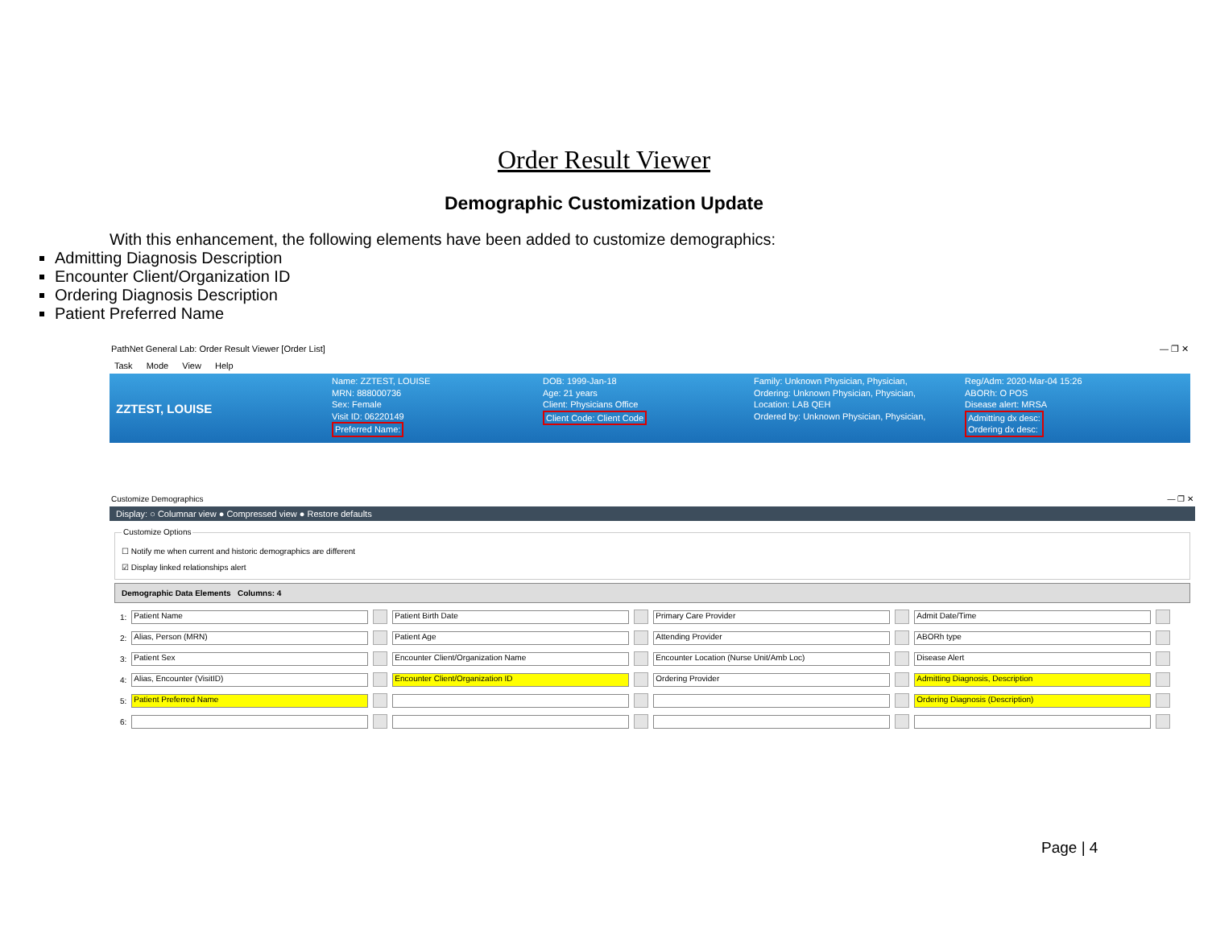Order Result Viewer
Demographic Customization Update
With this enhancement, the following elements have been added to customize demographics:
Admitting Diagnosis Description
Encounter Client/Organization ID
Ordering Diagnosis Description
Patient Preferred Name
PathNet General Lab: Order Result Viewer [Order List] — ❐ ✕
Task Mode View Help
ZZTEST, LOUISE
Name: ZZTEST, LOUISE
MRN: 888000736
Sex: Female
Visit ID: 06220149
Preferred Name:
DOB: 1999-Jan-18
Age: 21 years
Client: Physicians Office
Client Code: Client Code
Family: Unknown Physician, Physician,
Ordering: Unknown Physician, Physician,
Location: LAB QEH
Ordered by: Unknown Physician, Physician,
Reg/Adm: 2020-Mar-04 15:26
ABORh: O POS
Disease alert: MRSA
Admitting dx desc:
Ordering dx desc:
Customize Demographics — ❐ ✕
Display: ○ Columnar view ● Compressed view ● Restore defaults
Customize Options☐ Notify me when current and historic demographics are different
☑ Display linked relationships alert
Demographic Data Elements Columns: 4
| 1: | Patient Name | | Patient Birth Date | | Primary Care Provider | | Admit Date/Time | |
| 2: | Alias, Person (MRN) | | Patient Age | | Attending Provider | | ABORh type | |
| 3: | Patient Sex | | Encounter Client/Organization Name | | Encounter Location (Nurse Unit/Amb Loc) | | Disease Alert | |
| 4: | Alias, Encounter (VisitID) | | Encounter Client/Organization ID | | Ordering Provider | | Admitting Diagnosis, Description | |
| 5: | Patient Preferred Name | | | | | | Ordering Diagnosis (Description) | |
| 6: | | | | | | | | |
Page | 4